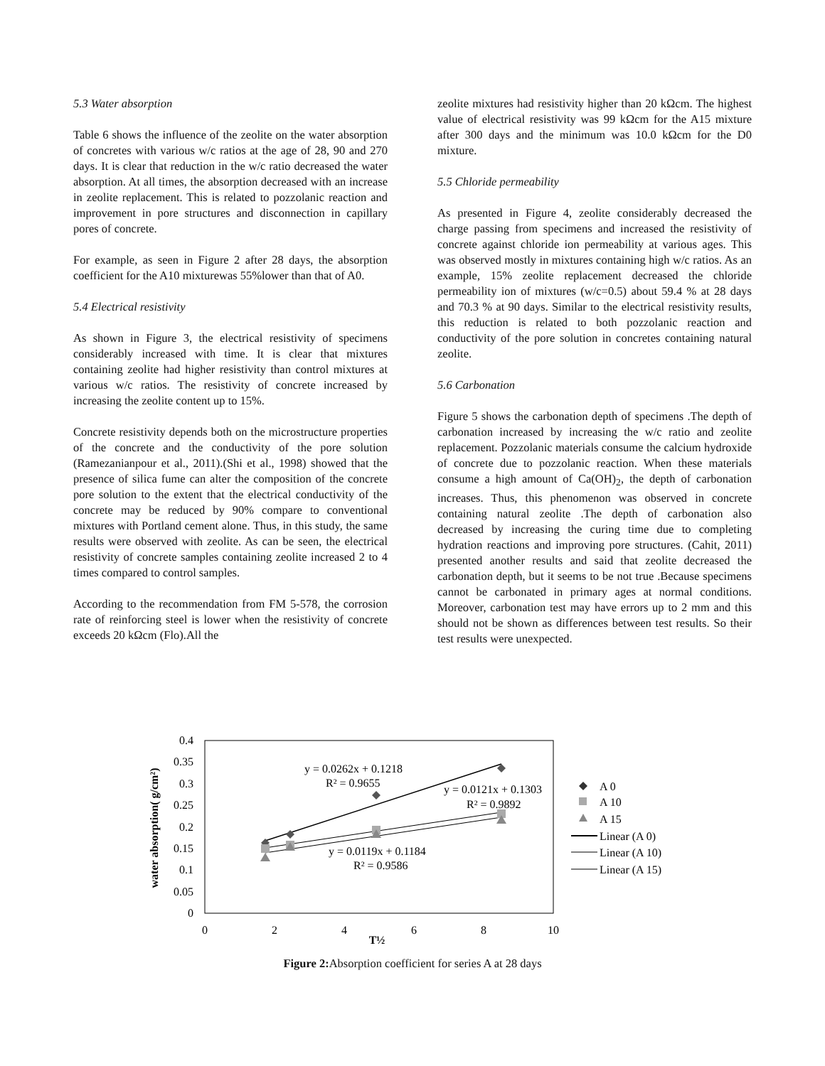5.3 Water absorption
Table 6 shows the influence of the zeolite on the water absorption of concretes with various w/c ratios at the age of 28, 90 and 270 days. It is clear that reduction in the w/c ratio decreased the water absorption. At all times, the absorption decreased with an increase in zeolite replacement. This is related to pozzolanic reaction and improvement in pore structures and disconnection in capillary pores of concrete.
For example, as seen in Figure 2 after 28 days, the absorption coefficient for the A10 mixturewas 55%lower than that of A0.
5.4 Electrical resistivity
As shown in Figure 3, the electrical resistivity of specimens considerably increased with time. It is clear that mixtures containing zeolite had higher resistivity than control mixtures at various w/c ratios. The resistivity of concrete increased by increasing the zeolite content up to 15%.
Concrete resistivity depends both on the microstructure properties of the concrete and the conductivity of the pore solution (Ramezanianpour et al., 2011).(Shi et al., 1998) showed that the presence of silica fume can alter the composition of the concrete pore solution to the extent that the electrical conductivity of the concrete may be reduced by 90% compare to conventional mixtures with Portland cement alone. Thus, in this study, the same results were observed with zeolite. As can be seen, the electrical resistivity of concrete samples containing zeolite increased 2 to 4 times compared to control samples.
According to the recommendation from FM 5-578, the corrosion rate of reinforcing steel is lower when the resistivity of concrete exceeds 20 kΩcm (Flo).All the
zeolite mixtures had resistivity higher than 20 kΩcm. The highest value of electrical resistivity was 99 kΩcm for the A15 mixture after 300 days and the minimum was 10.0 kΩcm for the D0 mixture.
5.5 Chloride permeability
As presented in Figure 4, zeolite considerably decreased the charge passing from specimens and increased the resistivity of concrete against chloride ion permeability at various ages. This was observed mostly in mixtures containing high w/c ratios. As an example, 15% zeolite replacement decreased the chloride permeability ion of mixtures (w/c=0.5) about 59.4 % at 28 days and 70.3 % at 90 days. Similar to the electrical resistivity results, this reduction is related to both pozzolanic reaction and conductivity of the pore solution in concretes containing natural zeolite.
5.6 Carbonation
Figure 5 shows the carbonation depth of specimens .The depth of carbonation increased by increasing the w/c ratio and zeolite replacement. Pozzolanic materials consume the calcium hydroxide of concrete due to pozzolanic reaction. When these materials consume a high amount of Ca(OH)<sub>2</sub>, the depth of carbonation increases. Thus, this phenomenon was observed in concrete containing natural zeolite .The depth of carbonation also decreased by increasing the curing time due to completing hydration reactions and improving pore structures. (Cahit, 2011) presented another results and said that zeolite decreased the carbonation depth, but it seems to be not true .Because specimens cannot be carbonated in primary ages at normal conditions. Moreover, carbonation test may have errors up to 2 mm and this should not be shown as differences between test results. So their test results were unexpected.
0.4
0.35
0.3
0.25
0.2
0.15
0.1
0.05
0
0
2
4
6
8
10
T½
water absorption( g/cm²)
y = 0.0262x + 0.1218
R² = 0.9655
y = 0.0121x + 0.1303
R² = 0.9892
y = 0.0119x + 0.1184
R² = 0.9586
A 0
A 10
A 15
Linear (A 0)
Linear (A 10)
Linear (A 15)
Figure 2: Absorption coefficient for series A at 28 days